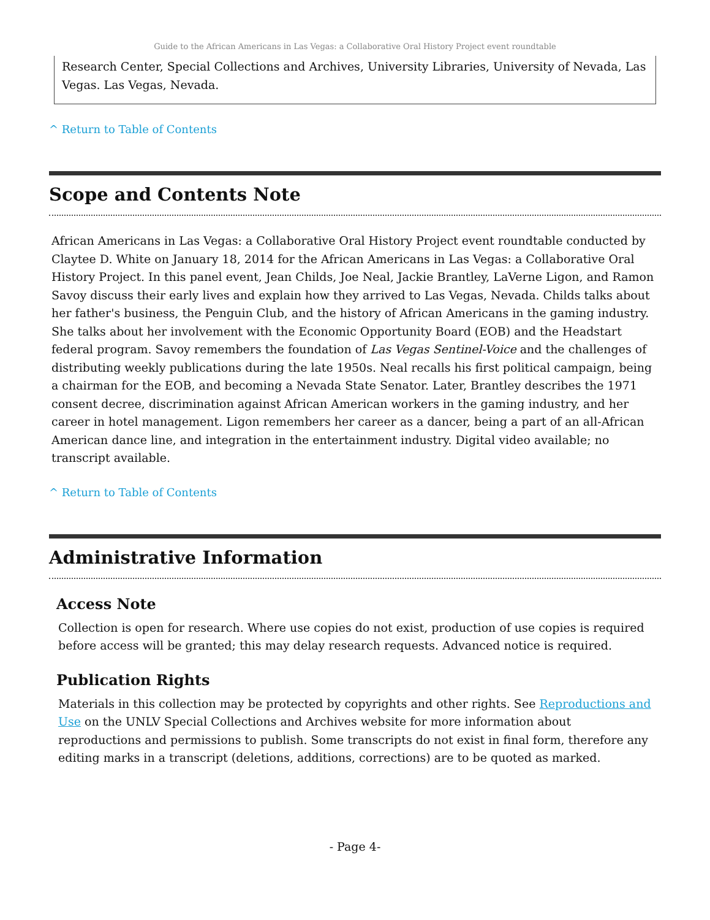Guide to the African Americans in Las Vegas: a Collaborative Oral History Project event roundtable
Research Center, Special Collections and Archives, University Libraries, University of Nevada, Las Vegas. Las Vegas, Nevada.
^ Return to Table of Contents
Scope and Contents Note
African Americans in Las Vegas: a Collaborative Oral History Project event roundtable conducted by Claytee D. White on January 18, 2014 for the African Americans in Las Vegas: a Collaborative Oral History Project. In this panel event, Jean Childs, Joe Neal, Jackie Brantley, LaVerne Ligon, and Ramon Savoy discuss their early lives and explain how they arrived to Las Vegas, Nevada. Childs talks about her father's business, the Penguin Club, and the history of African Americans in the gaming industry. She talks about her involvement with the Economic Opportunity Board (EOB) and the Headstart federal program. Savoy remembers the foundation of Las Vegas Sentinel-Voice and the challenges of distributing weekly publications during the late 1950s. Neal recalls his first political campaign, being a chairman for the EOB, and becoming a Nevada State Senator. Later, Brantley describes the 1971 consent decree, discrimination against African American workers in the gaming industry, and her career in hotel management. Ligon remembers her career as a dancer, being a part of an all-African American dance line, and integration in the entertainment industry. Digital video available; no transcript available.
^ Return to Table of Contents
Administrative Information
Access Note
Collection is open for research. Where use copies do not exist, production of use copies is required before access will be granted; this may delay research requests. Advanced notice is required.
Publication Rights
Materials in this collection may be protected by copyrights and other rights. See Reproductions and Use on the UNLV Special Collections and Archives website for more information about reproductions and permissions to publish. Some transcripts do not exist in final form, therefore any editing marks in a transcript (deletions, additions, corrections) are to be quoted as marked.
- Page 4-